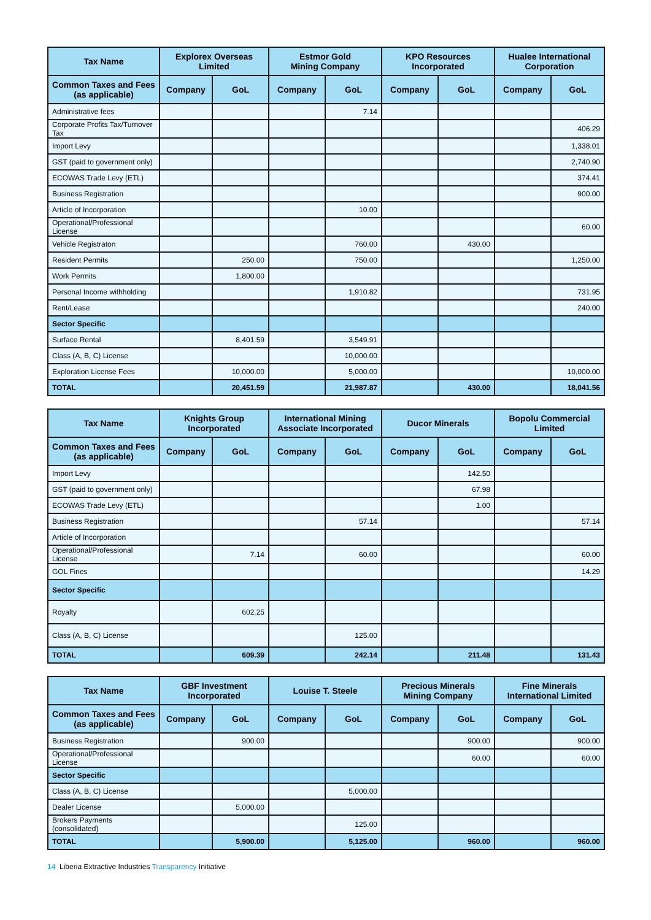| Tax Name | Explorex Overseas Limited | | Estmor Gold Mining Company | | KPO Resources Incorporated | | Hualee International Corporation | |
| --- | --- | --- | --- | --- | --- | --- | --- | --- |
| Common Taxes and Fees (as applicable) | Company | GoL | Company | GoL | Company | GoL | Company | GoL |
| Administrative fees | | | | 7.14 | | | | |
| Corporate Profits Tax/Turnover Tax | | | | | | | | 406.29 |
| Import Levy | | | | | | | | 1,338.01 |
| GST (paid to government only) | | | | | | | | 2,740.90 |
| ECOWAS Trade Levy (ETL) | | | | | | | | 374.41 |
| Business Registration | | | | | | | | 900.00 |
| Article of Incorporation | | | | 10.00 | | | | |
| Operational/Professional License | | | | | | | | 60.00 |
| Vehicle Registraton | | | | 760.00 | | 430.00 | | |
| Resident Permits | | 250.00 | | 750.00 | | | | 1,250.00 |
| Work Permits | | 1,800.00 | | | | | | |
| Personal Income withholding | | | | 1,910.82 | | | | 731.95 |
| Rent/Lease | | | | | | | | 240.00 |
| Sector Specific | | | | | | | | |
| Surface Rental | | 8,401.59 | | 3,549.91 | | | | |
| Class (A, B, C) License | | | | 10,000.00 | | | | |
| Exploration License Fees | | 10,000.00 | | 5,000.00 | | | | 10,000.00 |
| TOTAL | | 20,451.59 | | 21,987.87 | | 430.00 | | 18,041.56 |
| Tax Name | Knights Group Incorporated | | International Mining Associate Incorporated | | Ducor Minerals | | Bopolu Commercial Limited | |
| --- | --- | --- | --- | --- | --- | --- | --- | --- |
| Common Taxes and Fees (as applicable) | Company | GoL | Company | GoL | Company | GoL | Company | GoL |
| Import Levy | | | | | | 142.50 | | |
| GST (paid to government only) | | | | | | 67.98 | | |
| ECOWAS Trade Levy (ETL) | | | | | | 1.00 | | |
| Business Registration | | | | 57.14 | | | | 57.14 |
| Article of Incorporation | | | | | | | | |
| Operational/Professional License | | 7.14 | | 60.00 | | | | 60.00 |
| GOL Fines | | | | | | | | 14.29 |
| Sector Specific | | | | | | | | |
| Royalty | | 602.25 | | | | | | |
| Class (A, B, C) License | | | | 125.00 | | | | |
| TOTAL | | 609.39 | | 242.14 | | 211.48 | | 131.43 |
| Tax Name | GBF Investment Incorporated | | Louise T. Steele | | Precious Minerals Mining Company | | Fine Minerals International Limited | |
| --- | --- | --- | --- | --- | --- | --- | --- | --- |
| Common Taxes and Fees (as applicable) | Company | GoL | Company | GoL | Company | GoL | Company | GoL |
| Business Registration | | 900.00 | | | | 900.00 | | 900.00 |
| Operational/Professional License | | | | | | 60.00 | | 60.00 |
| Sector Specific | | | | | | | | |
| Class (A, B, C) License | | | | 5,000.00 | | | | |
| Dealer License | | 5,000.00 | | | | | | |
| Brokers Payments (consolidated) | | | | 125.00 | | | | |
| TOTAL | | 5,900.00 | | 5,125.00 | | 960.00 | | 960.00 |
14 Liberia Extractive Industries Transparency Initiative